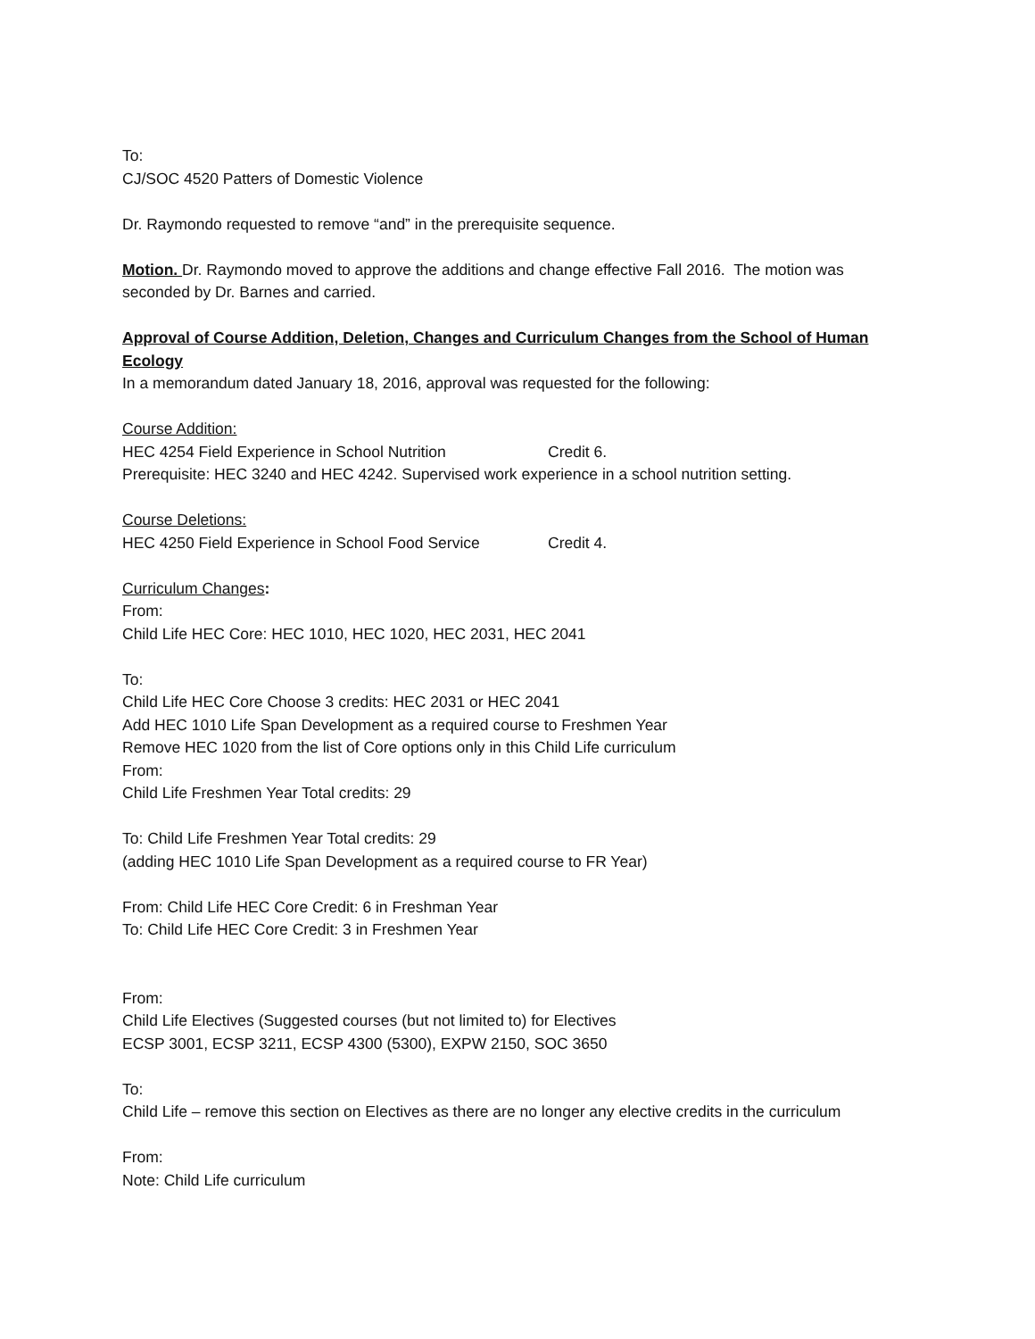To:
CJ/SOC 4520 Patters of Domestic Violence
Dr. Raymondo requested to remove “and” in the prerequisite sequence.
Motion. Dr. Raymondo moved to approve the additions and change effective Fall 2016. The motion was seconded by Dr. Barnes and carried.
Approval of Course Addition, Deletion, Changes and Curriculum Changes from the School of Human Ecology
In a memorandum dated January 18, 2016, approval was requested for the following:
Course Addition:
HEC 4254 Field Experience in School Nutrition Credit 6.
Prerequisite: HEC 3240 and HEC 4242. Supervised work experience in a school nutrition setting.
Course Deletions:
HEC 4250 Field Experience in School Food Service Credit 4.
Curriculum Changes:
From:
Child Life HEC Core: HEC 1010, HEC 1020, HEC 2031, HEC 2041
To:
Child Life HEC Core Choose 3 credits: HEC 2031 or HEC 2041
Add HEC 1010 Life Span Development as a required course to Freshmen Year
Remove HEC 1020 from the list of Core options only in this Child Life curriculum
From:
Child Life Freshmen Year Total credits: 29
To: Child Life Freshmen Year Total credits: 29
(adding HEC 1010 Life Span Development as a required course to FR Year)
From: Child Life HEC Core Credit: 6 in Freshman Year
To: Child Life HEC Core Credit: 3 in Freshmen Year
From:
Child Life Electives (Suggested courses (but not limited to) for Electives
ECSP 3001, ECSP 3211, ECSP 4300 (5300), EXPW 2150, SOC 3650
To:
Child Life – remove this section on Electives as there are no longer any elective credits in the curriculum
From:
Note: Child Life curriculum